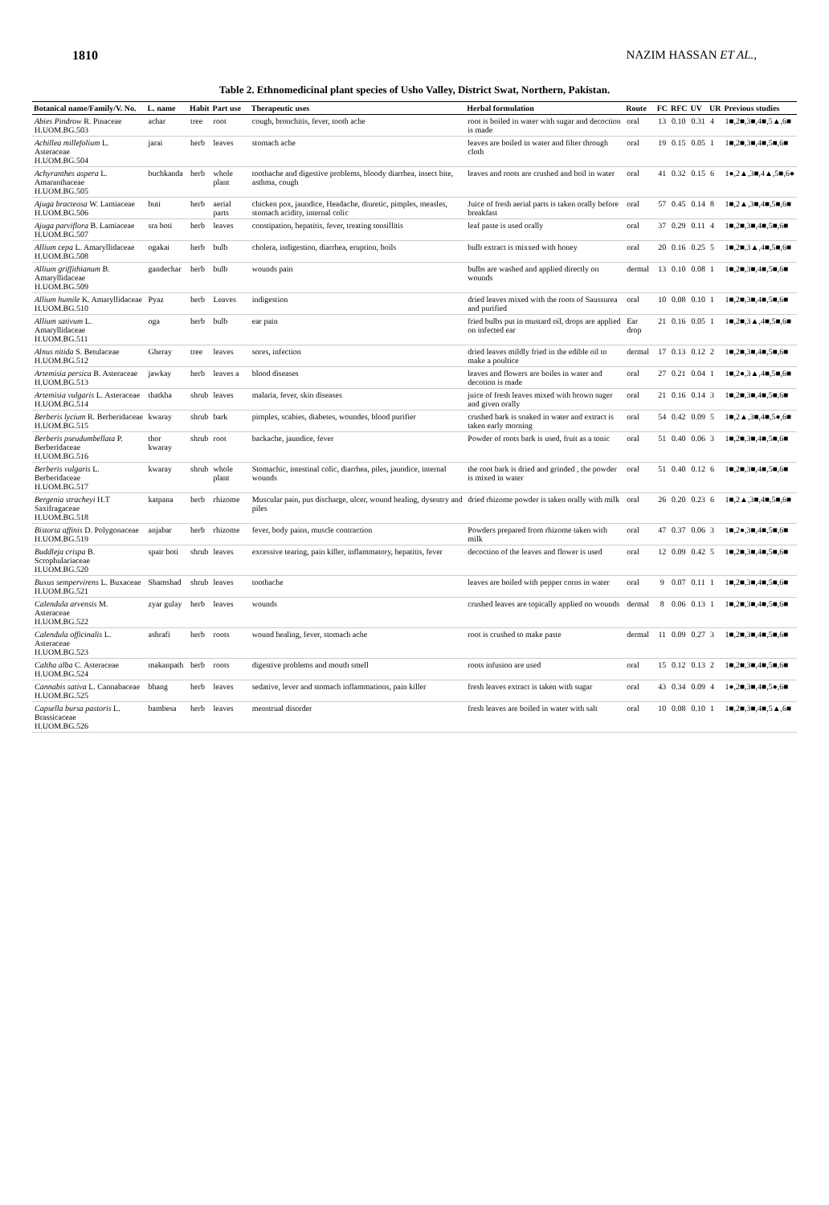1810 NAZIM HASSAN ET AL.,
Table 2. Ethnomedicinal plant species of Usho Valley, District Swat, Northern, Pakistan.
| Botanical name/Family/V. No. | L. name | Habit | Part use | Therapeutic uses | Herbal formulation | Route | FC | RFC | UV | UR | Previous studies |
| --- | --- | --- | --- | --- | --- | --- | --- | --- | --- | --- | --- |
| Abies Pindrow R. Pinaceae H.UOM.BG.503 | achar | tree | root | cough, bronchitis, fever, tooth ache | root is boiled in water with sugar and decoction is made | oral | 13 | 0.10 | 0.31 | 4 | 1■,2■,3■,4■,5▲,6■ |
| Achillea millefolium L. Asteraceae H.UOM.BG.504 | jarai | herb | leaves | stomach ache | leaves are boiled in water and filter through cloth | oral | 19 | 0.15 | 0.05 | 1 | 1■,2■,3■,4■,5■,6■ |
| Achyranthes aspera L. Amaranthaceae H.UOM.BG.505 | buchkanda | herb | whole plant | toothache and digestive problems, bloody diarrhea, insect bite, asthma, cough | leaves and roots are crushed and boil in water | oral | 41 | 0.32 | 0.15 | 6 | 1●,2▲,3■,4▲,5■,6● |
| Ajuga bracteosa W. Lamiaceae H.UOM.BG.506 | buti | herb | aerial parts | chicken pox, jaundice, Headache, diuretic, pimples, measles, stomach acidity, internal colic | Juice of fresh aerial parts is taken orally before breakfast | oral | 57 | 0.45 | 0.14 | 8 | 1■,2▲,3■,4■,5■,6■ |
| Ajuga parviflora B. Lamiaceae H.UOM.BG.507 | sra boti | herb | leaves | constipation, hepatitis, fever, treating tonsillitis | leaf paste is used orally | oral | 37 | 0.29 | 0.11 | 4 | 1■,2■,3■,4■,5■,6■ |
| Allium cepa L. Amaryllidaceae H.UOM.BG.508 | ogakai | herb | bulb | cholera, indigestion, diarrhea, eruption, boils | bulb extract is mixxed with honey | oral | 20 | 0.16 | 0.25 | 5 | 1■,2■,3▲,4■,5■,6■ |
| Allium griffithianum B. Amaryllidaceae H.UOM.BG.509 | gandechar | herb | bulb | wounds pain | bulbs are washed and applied directly on wounds | dermal | 13 | 0.10 | 0.08 | 1 | 1■,2■,3■,4■,5■,6■ |
| Allium humile K. Amaryllidaceae H.UOM.BG.510 | Pyaz | herb | Leaves | indigestion | dried leaves mixed with the roots of Saussurea and purified | oral | 10 | 0.08 | 0.10 | 1 | 1■,2■,3■,4■,5■,6■ |
| Allium sativum L. Amaryllidaceae H.UOM.BG.511 | oga | herb | bulb | ear pain | fried bulbs put in mustard oil, drops are applied on infected ear | Ear drop | 21 | 0.16 | 0.05 | 1 | 1■,2■,3▲,4■,5■,6■ |
| Alnus nitida S. Betulaceae H.UOM.BG.512 | Gheray | tree | leaves | sores, infection | dried leaves mildly fried in the edible oil to make a poultice | dermal | 17 | 0.13 | 0.12 | 2 | 1■,2■,3■,4■,5■,6■ |
| Artemisia persica B. Asteraceae H.UOM.BG.513 | jawkay | herb | leaves a | blood diseases | leaves and flowers are boiles in water and decotion is made | oral | 27 | 0.21 | 0.04 | 1 | 1■,2●,3▲,4■,5■,6■ |
| Artemisia vulgaris L. Asteraceae H.UOM.BG.514 | thatkha | shrub | leaves | malaria, fever, skin diseases | juice of fresh leaves mixed with brown suger and given orally | oral | 21 | 0.16 | 0.14 | 3 | 1■,2■,3■,4■,5■,6■ |
| Berberis lycium R. Berberidaceae H.UOM.BG.515 | kwaray | shrub | bark | pimples, scabies, diabetes, woundes, blood purifier | crushed bark is soaked in water and extract is taken early morning | oral | 54 | 0.42 | 0.09 | 5 | 1■,2▲,3■,4■,5●,6■ |
| Berberis pseudumbellata P. Berberidaceae H.UOM.BG.516 | thor kwaray | shrub | root | backache, jaundice, fever | Powder of roots bark is used, fruit as a tonic | oral | 51 | 0.40 | 0.06 | 3 | 1■,2■,3■,4■,5■,6■ |
| Berberis vulgaris L. Berberidaceae H.UOM.BG.517 | kwaray | shrub | whole plant | Stomachic, intestinal colic, diarrhea, piles, jaundice, internal wounds | the root bark is dried and grinded , the powder is mixed in water | oral | 51 | 0.40 | 0.12 | 6 | 1■,2■,3■,4■,5■,6■ |
| Bergenia stracheyi H.T Saxifragaceae H.UOM.BG.518 | katpana | herb | rhizome | Muscular pain, pus discharge, ulcer, wound healing, dysentry and piles | dried rhizome powder is taken orally with milk | oral | 26 | 0.20 | 0.23 | 6 | 1■,2▲,3■,4■,5■,6■ |
| Bistorta affinis D. Polygonaceae H.UOM.BG.519 | anjabar | herb | rhizome | fever, body pains, muscle contraction | Powders prepared from rhizome taken with milk | oral | 47 | 0.37 | 0.06 | 3 | 1■,2●,3■,4■,5■,6■ |
| Buddleja crispa B. Scrophulariaceae H.UOM.BG.520 | spair boti | shrub | leaves | excessive tearing, pain killer, inflammatory, hepatitis, fever | decoction of the leaves and flower is used | oral | 12 | 0.09 | 0.42 | 5 | 1■,2■,3■,4■,5■,6■ |
| Buxus sempervirens L. Buxaceae H.UOM.BG.521 | Shamshad | shrub | leaves | toothache | leaves are boiled with pepper corns in water | oral | 9 | 0.07 | 0.11 | 1 | 1■,2■,3■,4■,5■,6■ |
| Calendula arvensis M. Asteraceae H.UOM.BG.522 | zyar gulay | herb | leaves | wounds | crushed leaves are topically applied on wounds | dermal | 8 | 0.06 | 0.13 | 1 | 1■,2■,3■,4■,5■,6■ |
| Calendula officinalis L. Asteraceae H.UOM.BG.523 | ashrafi | herb | roots | wound healing, fever, stomach ache | root is crushed to make paste | dermal | 11 | 0.09 | 0.27 | 3 | 1■,2■,3■,4■,5■,6■ |
| Caltha alba C. Asteraceae H.UOM.BG.524 | makanpath | herb | roots | digestive problems and mouth smell | roots infusion are used | oral | 15 | 0.12 | 0.13 | 2 | 1■,2■,3■,4■,5■,6■ |
| Cannabis sativa L. Cannabaceae H.UOM.BG.525 | bhang | herb | leaves | sedative, lever and stomach inflammations, pain killer | fresh leaves extract is taken with sugar | oral | 43 | 0.34 | 0.09 | 4 | 1●,2■,3■,4■,5●,6■ |
| Capsella bursa pastoris L. Brassicaceae H.UOM.BG.526 | bambesa | herb | leaves | menstrual disorder | fresh leaves are boiled in water with salt | oral | 10 | 0.08 | 0.10 | 1 | 1■,2■,3■,4■,5▲,6■ |